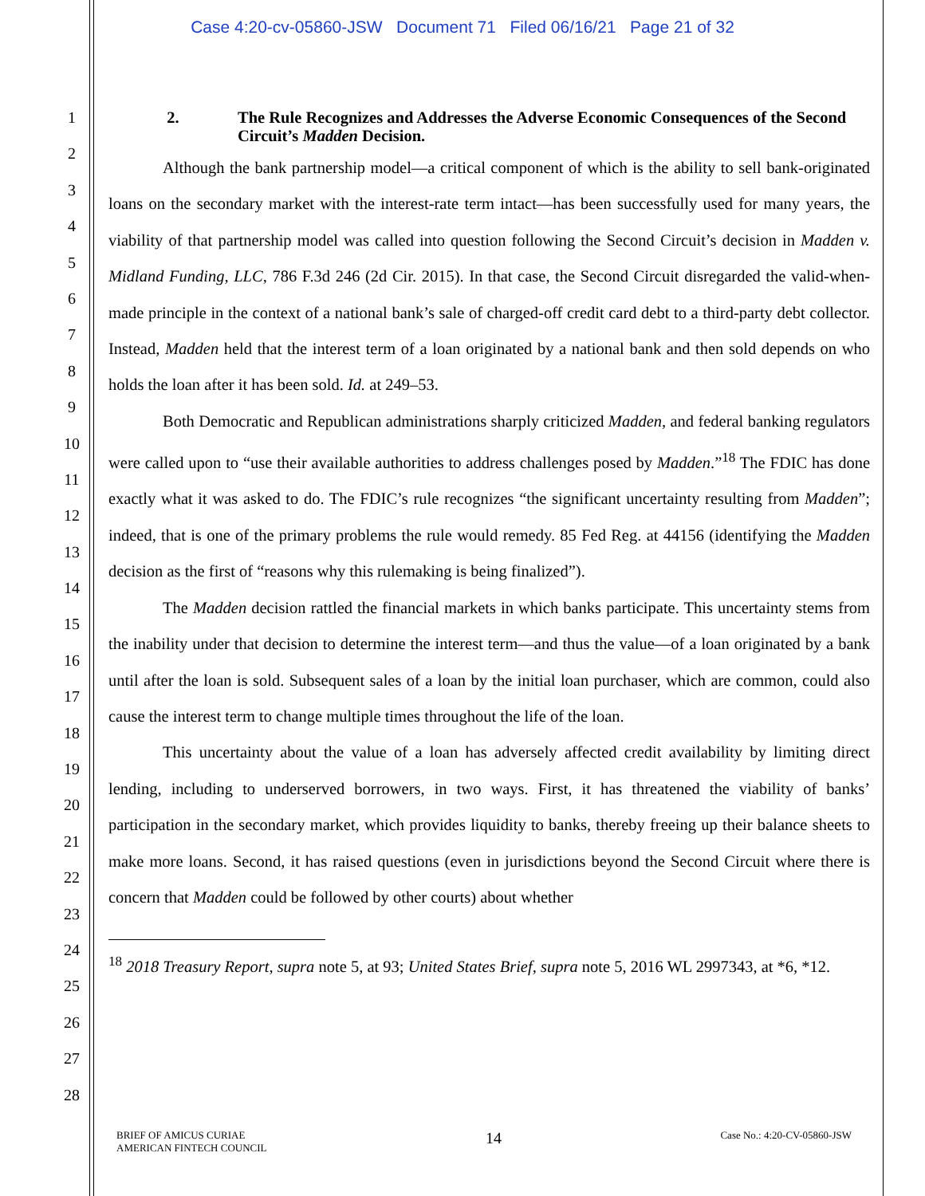Case 4:20-cv-05860-JSW Document 71 Filed 06/16/21 Page 21 of 32
1
2
3
4
5
6
7
8
9
10
11
12
13
14
15
16
17
18
19
20
21
22
23
24
25
26
27
28
2. The Rule Recognizes and Addresses the Adverse Economic Consequences of the Second Circuit’s Madden Decision.
Although the bank partnership model—a critical component of which is the ability to sell bank-originated loans on the secondary market with the interest-rate term intact—has been successfully used for many years, the viability of that partnership model was called into question following the Second Circuit’s decision in Madden v. Midland Funding, LLC, 786 F.3d 246 (2d Cir. 2015). In that case, the Second Circuit disregarded the valid-when-made principle in the context of a national bank’s sale of charged-off credit card debt to a third-party debt collector. Instead, Madden held that the interest term of a loan originated by a national bank and then sold depends on who holds the loan after it has been sold. Id. at 249–53.
Both Democratic and Republican administrations sharply criticized Madden, and federal banking regulators were called upon to “use their available authorities to address challenges posed by Madden.”<sup>18</sup> The FDIC has done exactly what it was asked to do. The FDIC’s rule recognizes “the significant uncertainty resulting from Madden”; indeed, that is one of the primary problems the rule would remedy. 85 Fed Reg. at 44156 (identifying the Madden decision as the first of “reasons why this rulemaking is being finalized”).
The Madden decision rattled the financial markets in which banks participate. This uncertainty stems from the inability under that decision to determine the interest term—and thus the value—of a loan originated by a bank until after the loan is sold. Subsequent sales of a loan by the initial loan purchaser, which are common, could also cause the interest term to change multiple times throughout the life of the loan.
This uncertainty about the value of a loan has adversely affected credit availability by limiting direct lending, including to underserved borrowers, in two ways. First, it has threatened the viability of banks’ participation in the secondary market, which provides liquidity to banks, thereby freeing up their balance sheets to make more loans. Second, it has raised questions (even in jurisdictions beyond the Second Circuit where there is concern that Madden could be followed by other courts) about whether
<sup>18</sup> 2018 Treasury Report, supra note 5, at 93; United States Brief, supra note 5, 2016 WL 2997343, at *6, *12.
BRIEF OF AMICUS CURIAE
AMERICAN FINTECH COUNCIL
14
Case No.: 4:20-CV-05860-JSW